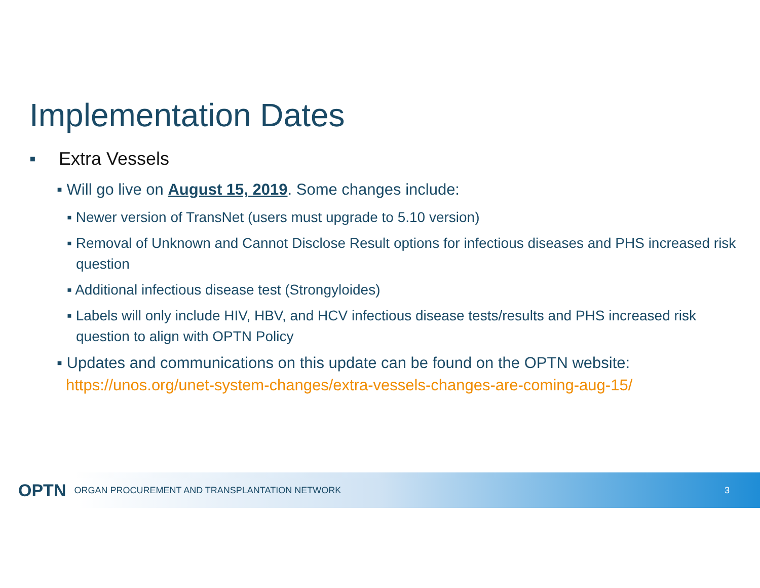Implementation Dates
▪ Extra Vessels
▪ Will go live on August 15, 2019. Some changes include:
▪ Newer version of TransNet (users must upgrade to 5.10 version)
▪ Removal of Unknown and Cannot Disclose Result options for infectious diseases and PHS increased risk question
▪ Additional infectious disease test (Strongyloides)
▪ Labels will only include HIV, HBV, and HCV infectious disease tests/results and PHS increased risk question to align with OPTN Policy
▪ Updates and communications on this update can be found on the OPTN website: https://unos.org/unet-system-changes/extra-vessels-changes-are-coming-aug-15/
OPTN ORGAN PROCUREMENT AND TRANSPLANTATION NETWORK 3